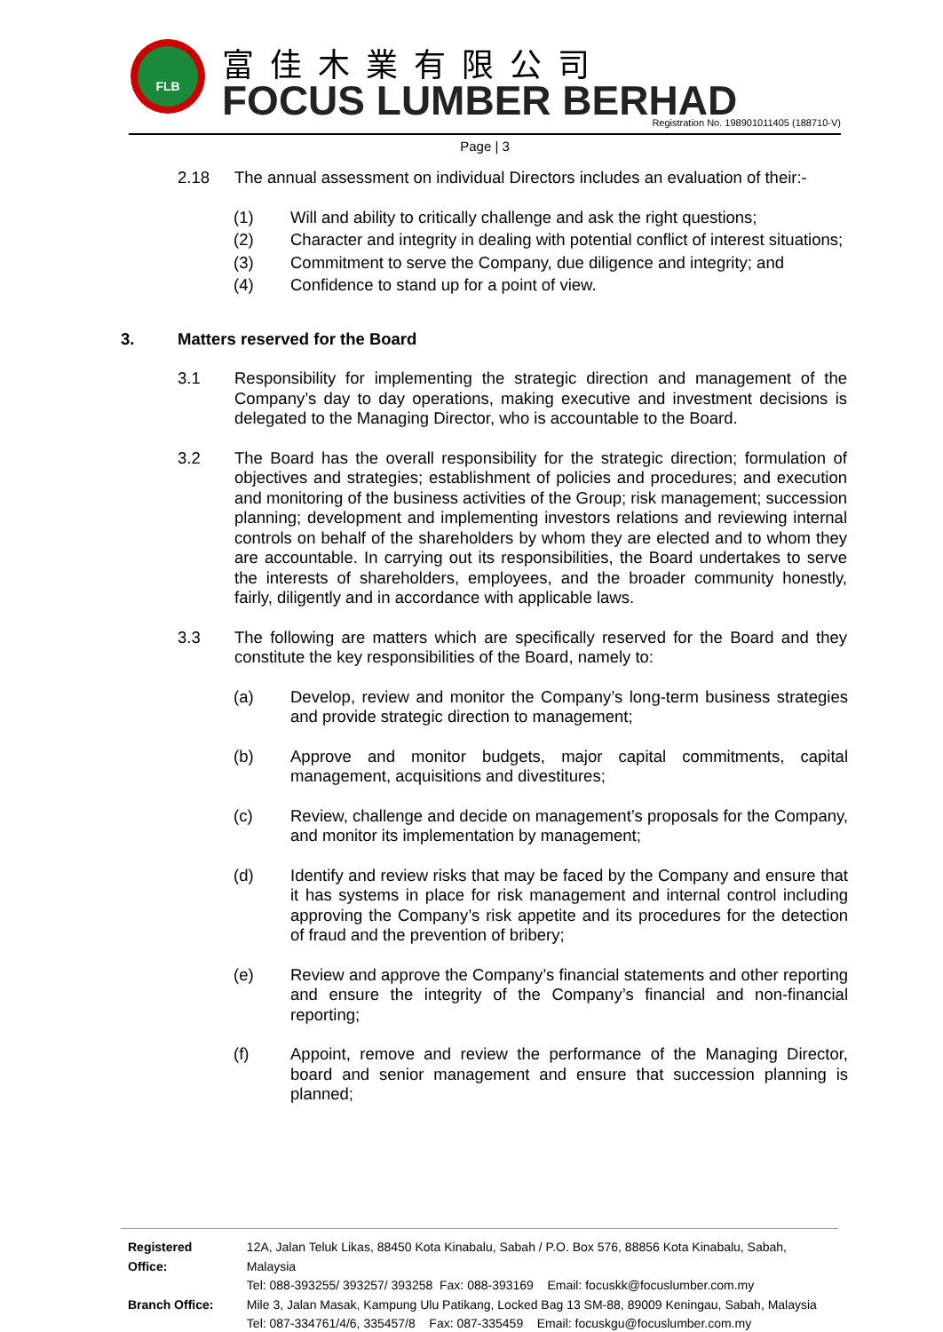FLB 富佳木業有限公司
FOCUS LUMBER BERHAD
Registration No. 198901011405 (188710-V)
Page | 3
2.18 The annual assessment on individual Directors includes an evaluation of their:-
(1) Will and ability to critically challenge and ask the right questions;
(2) Character and integrity in dealing with potential conflict of interest situations;
(3) Commitment to serve the Company, due diligence and integrity; and
(4) Confidence to stand up for a point of view.
3. Matters reserved for the Board
3.1 Responsibility for implementing the strategic direction and management of the Company’s day to day operations, making executive and investment decisions is delegated to the Managing Director, who is accountable to the Board.
3.2 The Board has the overall responsibility for the strategic direction; formulation of objectives and strategies; establishment of policies and procedures; and execution and monitoring of the business activities of the Group; risk management; succession planning; development and implementing investors relations and reviewing internal controls on behalf of the shareholders by whom they are elected and to whom they are accountable. In carrying out its responsibilities, the Board undertakes to serve the interests of shareholders, employees, and the broader community honestly, fairly, diligently and in accordance with applicable laws.
3.3 The following are matters which are specifically reserved for the Board and they constitute the key responsibilities of the Board, namely to:
(a) Develop, review and monitor the Company’s long-term business strategies and provide strategic direction to management;
(b) Approve and monitor budgets, major capital commitments, capital management, acquisitions and divestitures;
(c) Review, challenge and decide on management’s proposals for the Company, and monitor its implementation by management;
(d) Identify and review risks that may be faced by the Company and ensure that it has systems in place for risk management and internal control including approving the Company’s risk appetite and its procedures for the detection of fraud and the prevention of bribery;
(e) Review and approve the Company’s financial statements and other reporting and ensure the integrity of the Company’s financial and non-financial reporting;
(f) Appoint, remove and review the performance of the Managing Director, board and senior management and ensure that succession planning is planned;
| Registered Office: | 12A, Jalan Teluk Likas, 88450 Kota Kinabalu, Sabah / P.O. Box 576, 88856 Kota Kinabalu, Sabah, Malaysia Tel: 088-393255/ 393257/ 393258 Fax: 088-393169 Email: focuskk@focuslumber.com.my |
| Branch Office: | Mile 3, Jalan Masak, Kampung Ulu Patikang, Locked Bag 13 SM-88, 89009 Keningau, Sabah, Malaysia Tel: 087-334761/4/6, 335457/8 Fax: 087-335459 Email: focuskgu@focuslumber.com.my |